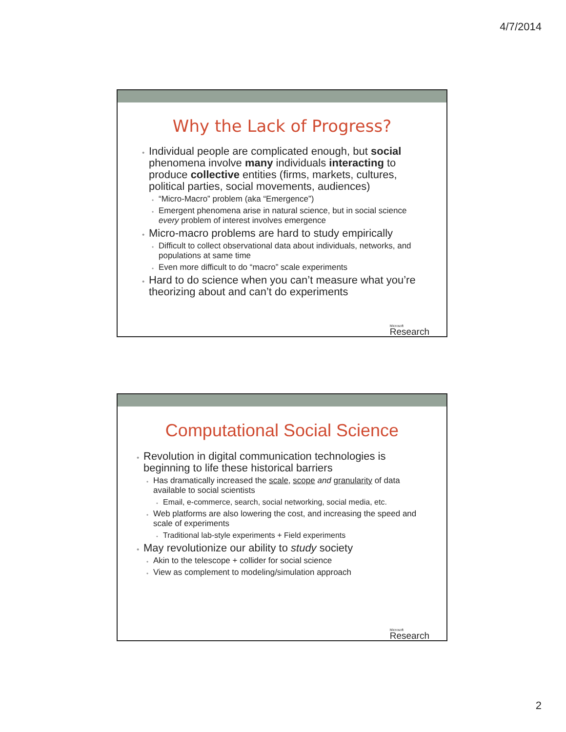4/7/2014
Why the Lack of Progress?
Individual people are complicated enough, but social phenomena involve many individuals interacting to produce collective entities (firms, markets, cultures, political parties, social movements, audiences)
“Micro-Macro” problem (aka “Emergence”)
Emergent phenomena arise in natural science, but in social science every problem of interest involves emergence
Micro-macro problems are hard to study empirically
Difficult to collect observational data about individuals, networks, and populations at same time
Even more difficult to do “macro” scale experiments
Hard to do science when you can’t measure what you’re theorizing about and can’t do experiments
Microsoft
Research
Computational Social Science
Revolution in digital communication technologies is beginning to life these historical barriers
Has dramatically increased the scale, scope and granularity of data available to social scientists
Email, e-commerce, search, social networking, social media, etc.
Web platforms are also lowering the cost, and increasing the speed and scale of experiments
Traditional lab-style experiments + Field experiments
May revolutionize our ability to study society
Akin to the telescope + collider for social science
View as complement to modeling/simulation approach
Microsoft
Research
2